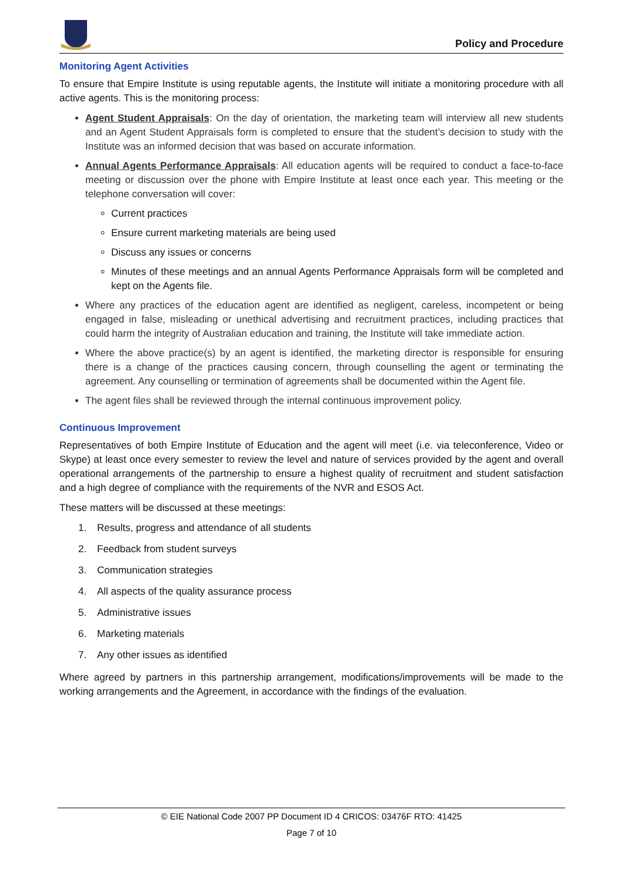Policy and Procedure
Monitoring Agent Activities
To ensure that Empire Institute is using reputable agents, the Institute will initiate a monitoring procedure with all active agents. This is the monitoring process:
Agent Student Appraisals: On the day of orientation, the marketing team will interview all new students and an Agent Student Appraisals form is completed to ensure that the student’s decision to study with the Institute was an informed decision that was based on accurate information.
Annual Agents Performance Appraisals: All education agents will be required to conduct a face-to-face meeting or discussion over the phone with Empire Institute at least once each year. This meeting or the telephone conversation will cover:
Current practices
Ensure current marketing materials are being used
Discuss any issues or concerns
Minutes of these meetings and an annual Agents Performance Appraisals form will be completed and kept on the Agents file.
Where any practices of the education agent are identified as negligent, careless, incompetent or being engaged in false, misleading or unethical advertising and recruitment practices, including practices that could harm the integrity of Australian education and training, the Institute will take immediate action.
Where the above practice(s) by an agent is identified, the marketing director is responsible for ensuring there is a change of the practices causing concern, through counselling the agent or terminating the agreement. Any counselling or termination of agreements shall be documented within the Agent file.
The agent files shall be reviewed through the internal continuous improvement policy.
Continuous Improvement
Representatives of both Empire Institute of Education and the agent will meet (i.e. via teleconference, Video or Skype) at least once every semester to review the level and nature of services provided by the agent and overall operational arrangements of the partnership to ensure a highest quality of recruitment and student satisfaction and a high degree of compliance with the requirements of the NVR and ESOS Act.
These matters will be discussed at these meetings:
1. Results, progress and attendance of all students
2. Feedback from student surveys
3. Communication strategies
4. All aspects of the quality assurance process
5. Administrative issues
6. Marketing materials
7. Any other issues as identified
Where agreed by partners in this partnership arrangement, modifications/improvements will be made to the working arrangements and the Agreement, in accordance with the findings of the evaluation.
© EIE National Code 2007 PP Document ID 4 CRICOS: 03476F RTO: 41425
Page 7 of 10